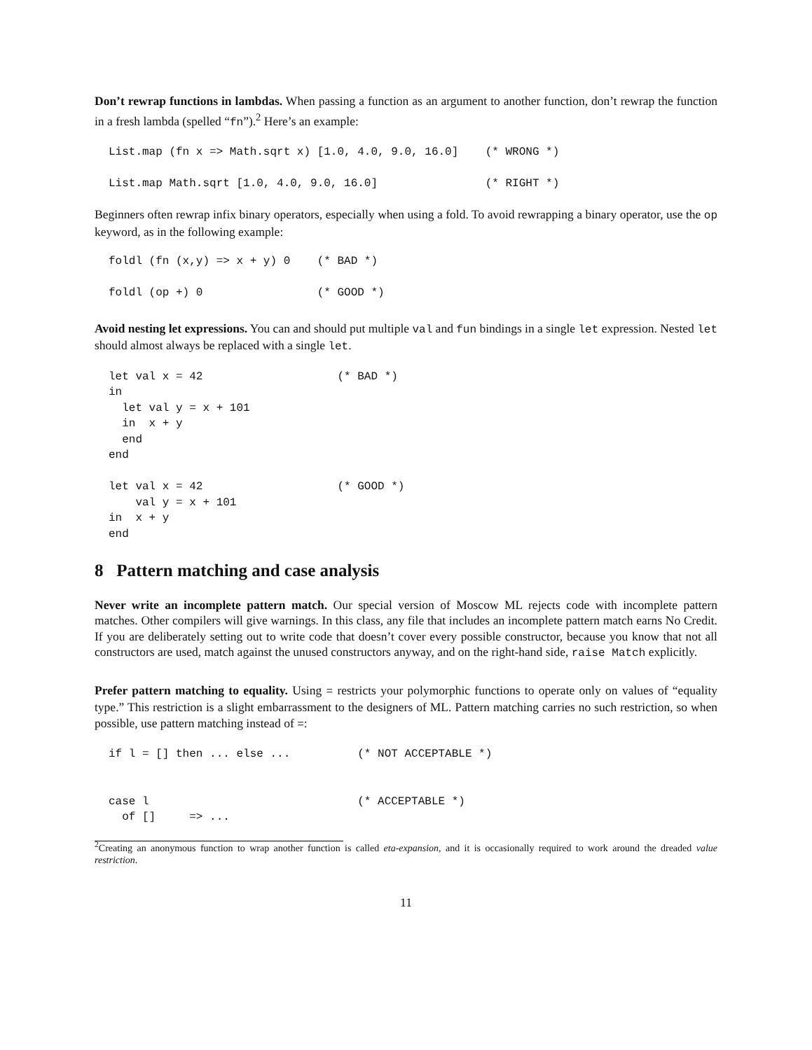Don’t rewrap functions in lambdas. When passing a function as an argument to another function, don’t rewrap the function in a fresh lambda (spelled “fn”).<sup>2</sup> Here’s an example:
List.map (fn x => Math.sqrt x) [1.0, 4.0, 9.0, 16.0]    (* WRONG *)

List.map Math.sqrt [1.0, 4.0, 9.0, 16.0]                (* RIGHT *)
Beginners often rewrap infix binary operators, especially when using a fold. To avoid rewrapping a binary operator, use the op keyword, as in the following example:
foldl (fn (x,y) => x + y) 0    (* BAD *)

foldl (op +) 0                 (* GOOD *)
Avoid nesting let expressions. You can and should put multiple val and fun bindings in a single let expression. Nested let should almost always be replaced with a single let.
let val x = 42                    (* BAD *)
in
  let val y = x + 101
  in  x + y
  end
end

let val x = 42                    (* GOOD *)
    val y = x + 101
in  x + y
end
8 Pattern matching and case analysis
Never write an incomplete pattern match. Our special version of Moscow ML rejects code with incomplete pattern matches. Other compilers will give warnings. In this class, any file that includes an incomplete pattern match earns No Credit. If you are deliberately setting out to write code that doesn’t cover every possible constructor, because you know that not all constructors are used, match against the unused constructors anyway, and on the right-hand side, raise Match explicitly.
Prefer pattern matching to equality. Using = restricts your polymorphic functions to operate only on values of “equality type.” This restriction is a slight embarrassment to the designers of ML. Pattern matching carries no such restriction, so when possible, use pattern matching instead of =:
if l = [] then ... else ...          (* NOT ACCEPTABLE *)


case l                               (* ACCEPTABLE *)
  of []     => ...
<sup>2</sup> Creating an anonymous function to wrap another function is called eta-expansion, and it is occasionally required to work around the dreaded value restriction.
11